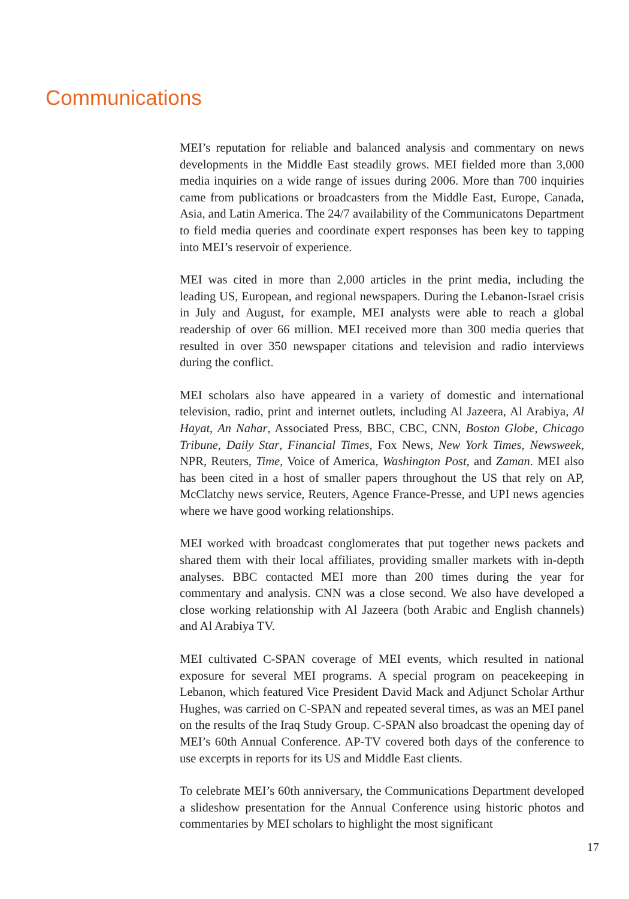Communications
MEI’s reputation for reliable and balanced analysis and commentary on news developments in the Middle East steadily grows. MEI fielded more than 3,000 media inquiries on a wide range of issues during 2006. More than 700 inquiries came from publications or broadcasters from the Middle East, Europe, Canada, Asia, and Latin America. The 24/7 availability of the Communicatons Department to field media queries and coordinate expert responses has been key to tapping into MEI’s reservoir of experience.
MEI was cited in more than 2,000 articles in the print media, including the leading US, European, and regional newspapers. During the Lebanon-Israel crisis in July and August, for example, MEI analysts were able to reach a global readership of over 66 million. MEI received more than 300 media queries that resulted in over 350 newspaper citations and television and radio interviews during the conflict.
MEI scholars also have appeared in a variety of domestic and international television, radio, print and internet outlets, including Al Jazeera, Al Arabiya, Al Hayat, An Nahar, Associated Press, BBC, CBC, CNN, Boston Globe, Chicago Tribune, Daily Star, Financial Times, Fox News, New York Times, Newsweek, NPR, Reuters, Time, Voice of America, Washington Post, and Zaman. MEI also has been cited in a host of smaller papers throughout the US that rely on AP, McClatchy news service, Reuters, Agence France-Presse, and UPI news agencies where we have good working relationships.
MEI worked with broadcast conglomerates that put together news packets and shared them with their local affiliates, providing smaller markets with in-depth analyses. BBC contacted MEI more than 200 times during the year for commentary and analysis. CNN was a close second. We also have developed a close working relationship with Al Jazeera (both Arabic and English channels) and Al Arabiya TV.
MEI cultivated C-SPAN coverage of MEI events, which resulted in national exposure for several MEI programs. A special program on peacekeeping in Lebanon, which featured Vice President David Mack and Adjunct Scholar Arthur Hughes, was carried on C-SPAN and repeated several times, as was an MEI panel on the results of the Iraq Study Group. C-SPAN also broadcast the opening day of MEI’s 60th Annual Conference. AP-TV covered both days of the conference to use excerpts in reports for its US and Middle East clients.
To celebrate MEI’s 60th anniversary, the Communications Department developed a slideshow presentation for the Annual Conference using historic photos and commentaries by MEI scholars to highlight the most significant
17